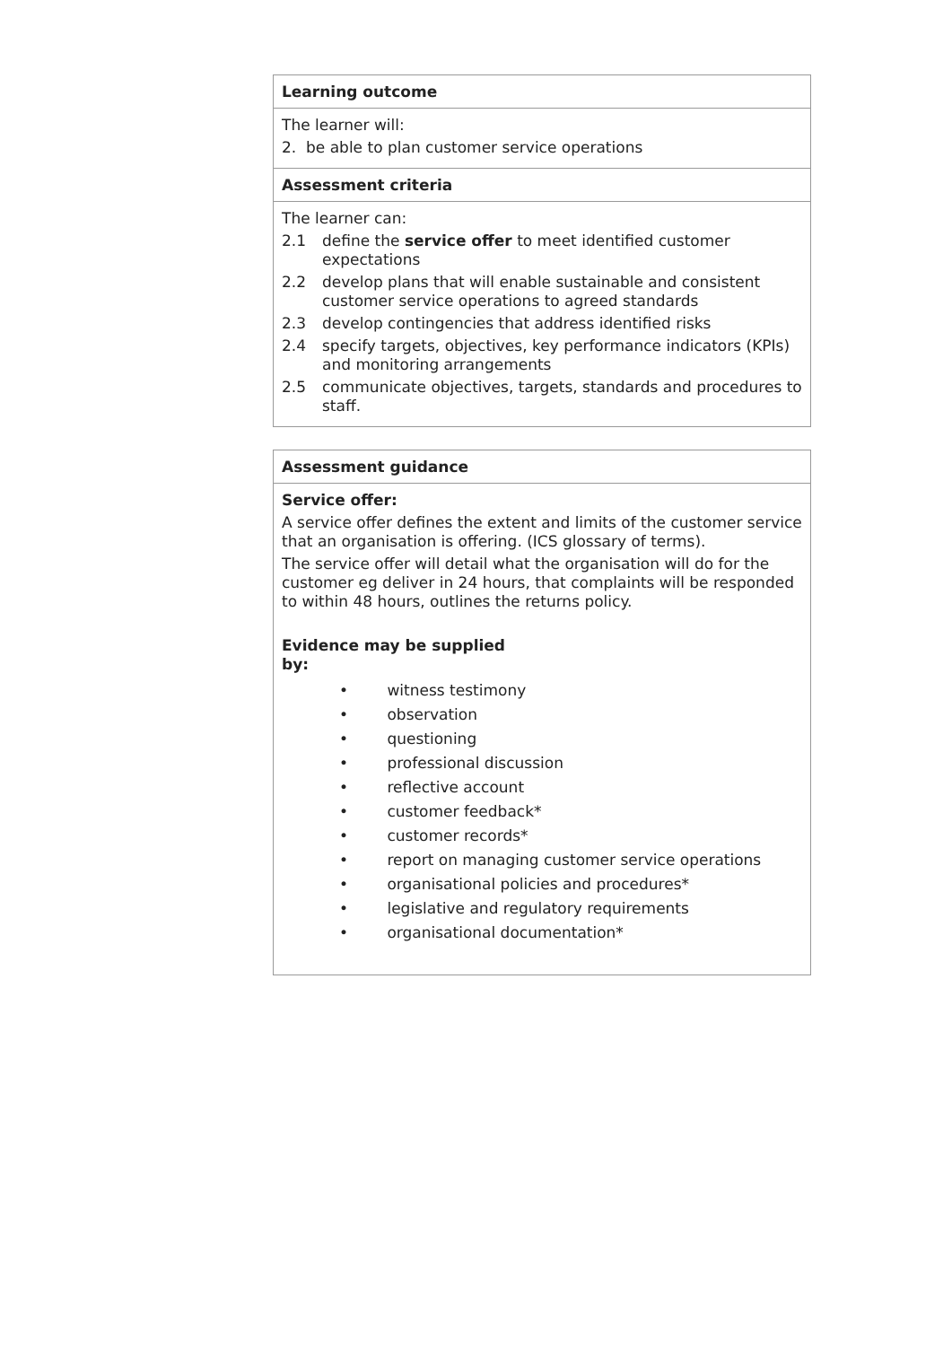| Learning outcome |
| --- |
| The learner will: 2. be able to plan customer service operations |
| Assessment criteria |
| The learner can: 2.1 define the service offer to meet identified customer expectations 2.2 develop plans that will enable sustainable and consistent customer service operations to agreed standards 2.3 develop contingencies that address identified risks 2.4 specify targets, objectives, key performance indicators (KPIs) and monitoring arrangements 2.5 communicate objectives, targets, standards and procedures to staff. |
| Assessment guidance |
| --- |
| Service offer: A service offer defines the extent and limits of the customer service that an organisation is offering. (ICS glossary of terms). The service offer will detail what the organisation will do for the customer eg deliver in 24 hours, that complaints will be responded to within 48 hours, outlines the returns policy. Evidence may be supplied by: • witness testimony • observation • questioning • professional discussion • reflective account • customer feedback* • customer records* • report on managing customer service operations • organisational policies and procedures* • legislative and regulatory requirements • organisational documentation* |